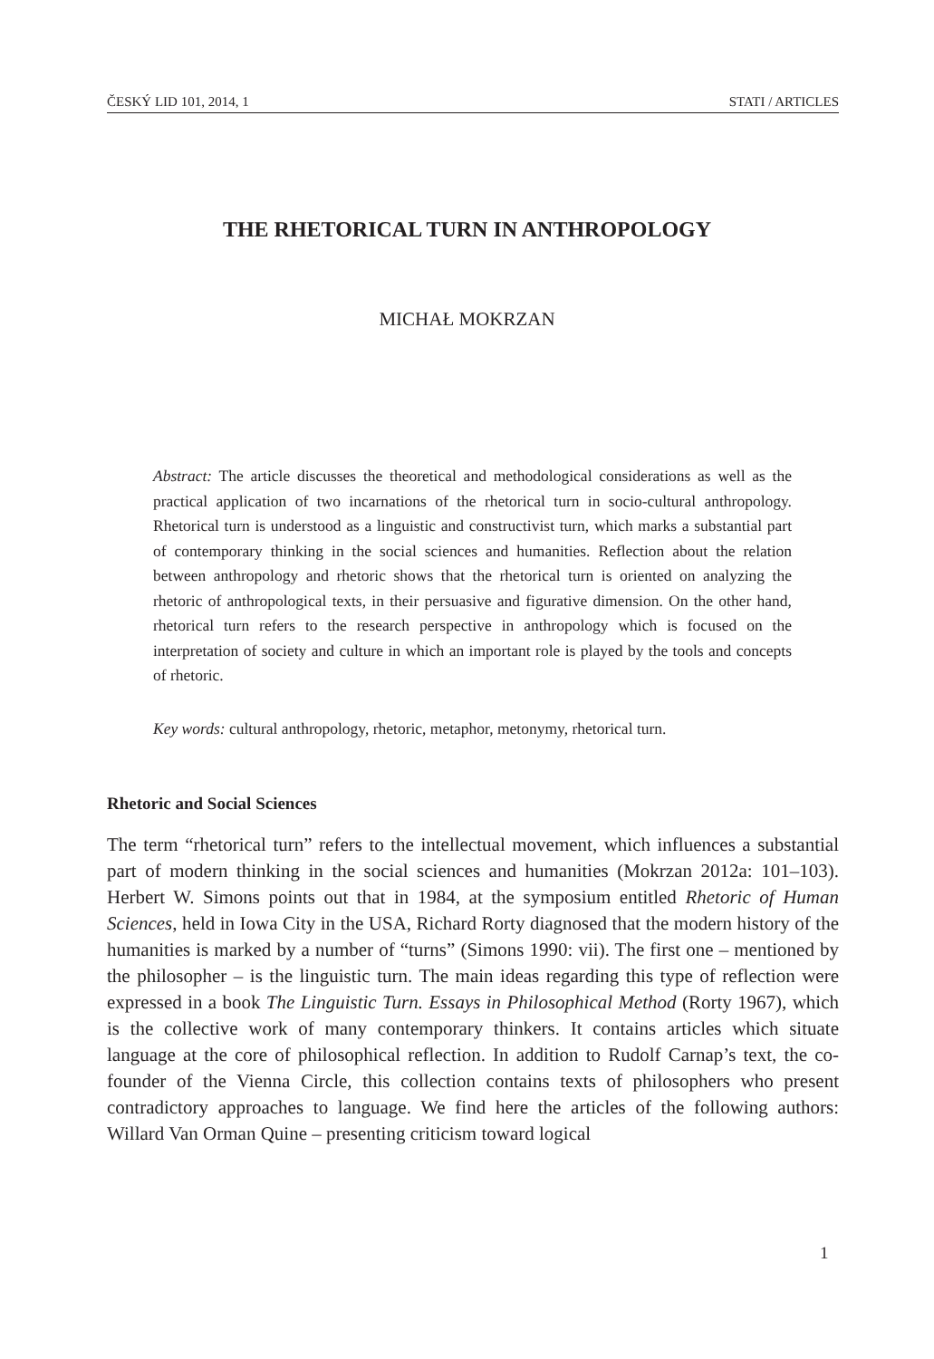ČESKÝ LID 101, 2014, 1 STATI / ARTICLES
THE RHETORICAL TURN IN ANTHROPOLOGY
MICHAŁ MOKRZAN
Abstract: The article discusses the theoretical and methodological considerations as well as the practical application of two incarnations of the rhetorical turn in socio-cultural anthropology. Rhetorical turn is understood as a linguistic and constructivist turn, which marks a substantial part of contemporary thinking in the social sciences and humanities. Reflection about the relation between anthropology and rhetoric shows that the rhetorical turn is oriented on analyzing the rhetoric of anthropological texts, in their persuasive and figurative dimension. On the other hand, rhetorical turn refers to the research perspective in anthropology which is focused on the interpretation of society and culture in which an important role is played by the tools and concepts of rhetoric.
Key words: cultural anthropology, rhetoric, metaphor, metonymy, rhetorical turn.
Rhetoric and Social Sciences
The term “rhetorical turn” refers to the intellectual movement, which influences a substantial part of modern thinking in the social sciences and humanities (Mokrzan 2012a: 101–103). Herbert W. Simons points out that in 1984, at the symposium entitled Rhetoric of Human Sciences, held in Iowa City in the USA, Richard Rorty diagnosed that the modern history of the humanities is marked by a number of “turns” (Simons 1990: vii). The first one – mentioned by the philosopher – is the linguistic turn. The main ideas regarding this type of reflection were expressed in a book The Linguistic Turn. Essays in Philosophical Method (Rorty 1967), which is the collective work of many contemporary thinkers. It contains articles which situate language at the core of philosophical reflection. In addition to Rudolf Carnap’s text, the co-founder of the Vienna Circle, this collection contains texts of philosophers who present contradictory approaches to language. We find here the articles of the following authors: Willard Van Orman Quine – presenting criticism toward logical
1